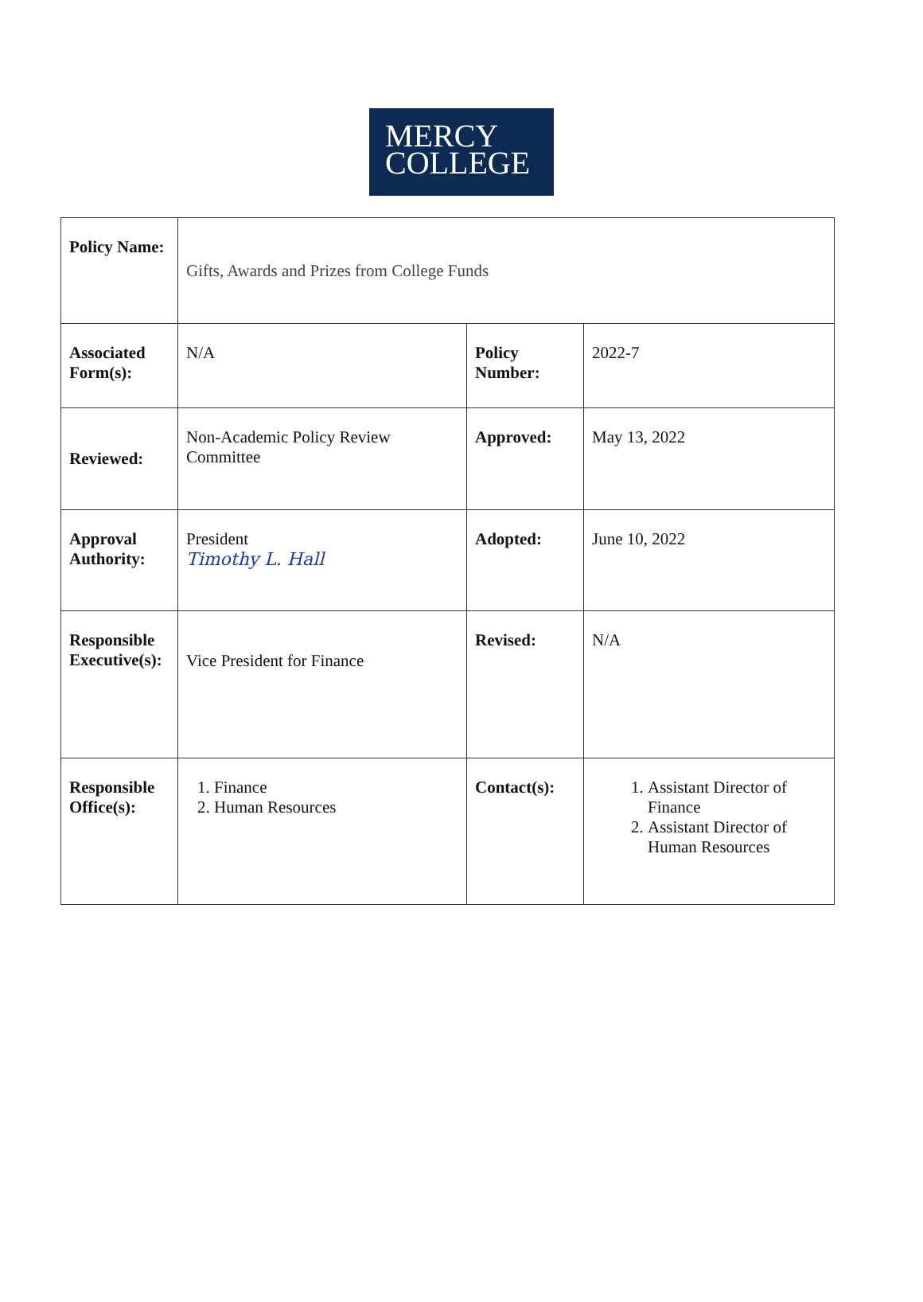MERCY
COLLEGE
| Policy Name: | Gifts, Awards and Prizes from College Funds | | |
| Associated Form(s): | N/A | Policy Number: | 2022-7 |
| Reviewed: | Non-Academic Policy Review Committee | Approved: | May 13, 2022 |
| Approval Authority: | President Timothy L. Hall | Adopted: | June 10, 2022 |
| Responsible Executive(s): | Vice President for Finance | Revised: | N/A |
| Responsible Office(s): | 1. Finance 2. Human Resources | Contact(s): | 1. Assistant Director of Finance 2. Assistant Director of Human Resources |